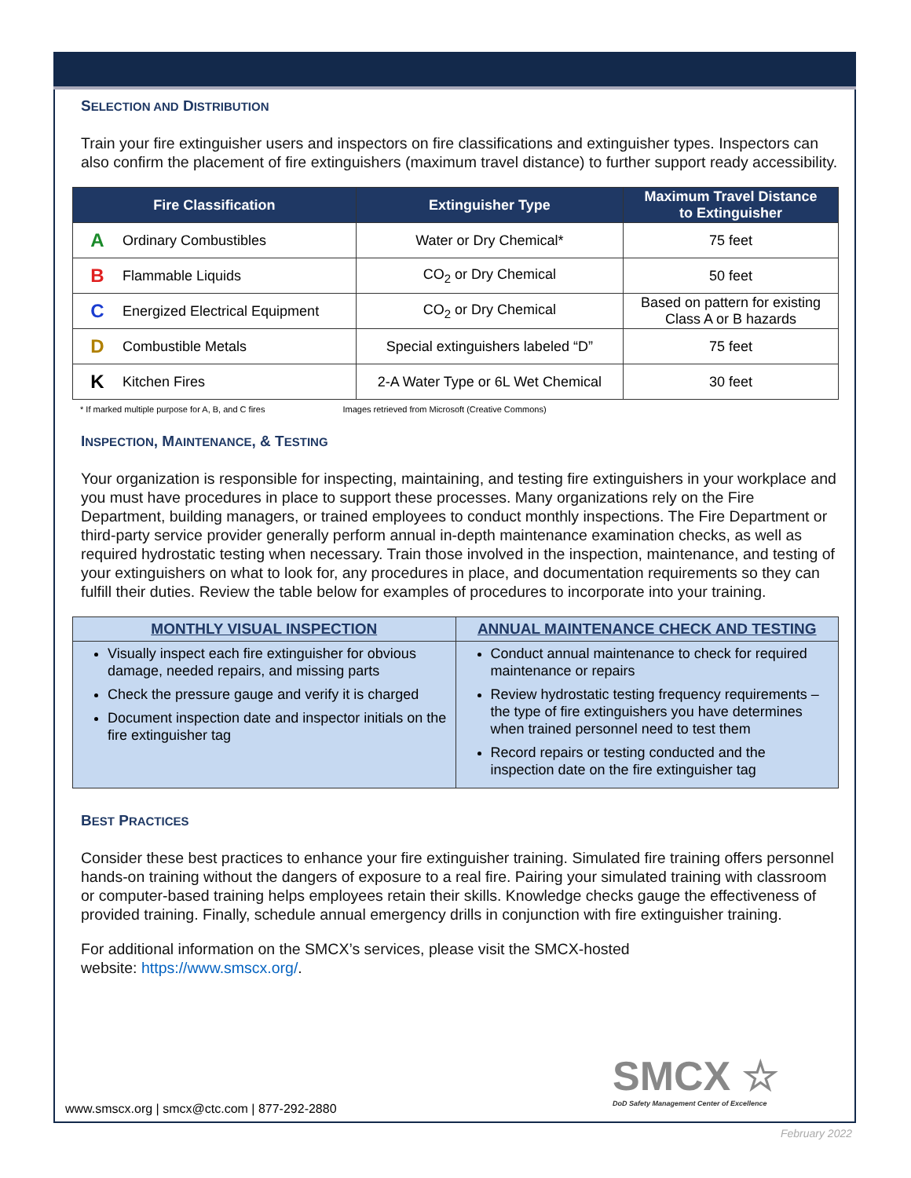SELECTION AND DISTRIBUTION
Train your fire extinguisher users and inspectors on fire classifications and extinguisher types. Inspectors can also confirm the placement of fire extinguishers (maximum travel distance) to further support ready accessibility.
| Fire Classification | | Extinguisher Type | Maximum Travel Distance to Extinguisher |
| --- | --- | --- | --- |
| A | Ordinary Combustibles | Water or Dry Chemical* | 75 feet |
| B | Flammable Liquids | CO<sub>2</sub> or Dry Chemical | 50 feet |
| C | Energized Electrical Equipment | CO<sub>2</sub> or Dry Chemical | Based on pattern for existing Class A or B hazards |
| D | Combustible Metals | Special extinguishers labeled “D” | 75 feet |
| K | Kitchen Fires | 2-A Water Type or 6L Wet Chemical | 30 feet |
* If marked multiple purpose for A, B, and C fires Images retrieved from Microsoft (Creative Commons)
INSPECTION, MAINTENANCE, & TESTING
Your organization is responsible for inspecting, maintaining, and testing fire extinguishers in your workplace and you must have procedures in place to support these processes. Many organizations rely on the Fire Department, building managers, or trained employees to conduct monthly inspections. The Fire Department or third-party service provider generally perform annual in-depth maintenance examination checks, as well as required hydrostatic testing when necessary. Train those involved in the inspection, maintenance, and testing of your extinguishers on what to look for, any procedures in place, and documentation requirements so they can fulfill their duties. Review the table below for examples of procedures to incorporate into your training.
| MONTHLY VISUAL INSPECTION | ANNUAL MAINTENANCE CHECK AND TESTING |
| Visually inspect each fire extinguisher for obvious damage, needed repairs, and missing parts Check the pressure gauge and verify it is charged Document inspection date and inspector initials on the fire extinguisher tag | Conduct annual maintenance to check for required maintenance or repairs Review hydrostatic testing frequency requirements – the type of fire extinguishers you have determines when trained personnel need to test them Record repairs or testing conducted and the inspection date on the fire extinguisher tag |
BEST PRACTICES
Consider these best practices to enhance your fire extinguisher training. Simulated fire training offers personnel hands-on training without the dangers of exposure to a real fire. Pairing your simulated training with classroom or computer-based training helps employees retain their skills. Knowledge checks gauge the effectiveness of provided training. Finally, schedule annual emergency drills in conjunction with fire extinguisher training.
For additional information on the SMCX’s services, please visit the SMCX-hosted
website: https://www.smscx.org/.
SMCX ☆
DoD Safety Management Center of Excellence
www.smscx.org | smcx@ctc.com | 877-292-2880
February 2022